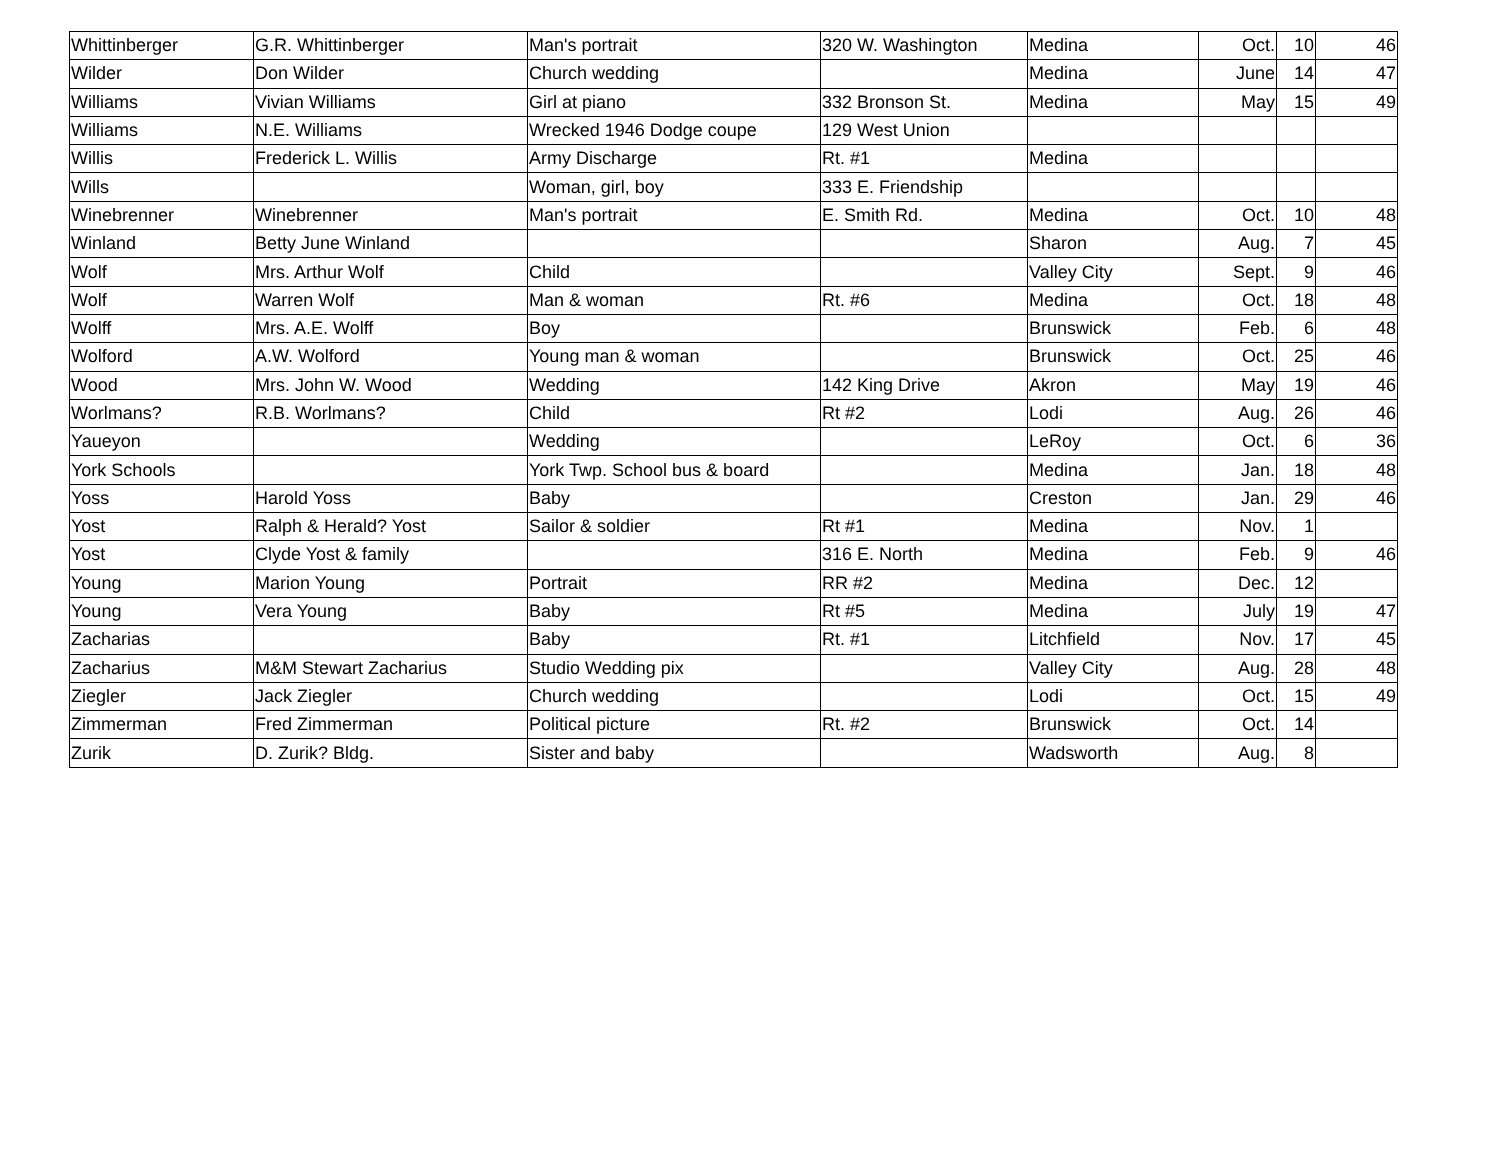| Whittinberger | G.R. Whittinberger | Man's portrait | 320 W. Washington | Medina | Oct. | 10 | 46 |
| Wilder | Don Wilder | Church wedding | | Medina | June | 14 | 47 |
| Williams | Vivian Williams | Girl at piano | 332 Bronson St. | Medina | May | 15 | 49 |
| Williams | N.E. Williams | Wrecked 1946 Dodge coupe | 129 West Union | | | | |
| Willis | Frederick L. Willis | Army Discharge | Rt. #1 | Medina | | | |
| Wills | | Woman, girl, boy | 333 E. Friendship | | | | |
| Winebrenner | Winebrenner | Man's portrait | E. Smith Rd. | Medina | Oct. | 10 | 48 |
| Winland | Betty June Winland | | | Sharon | Aug. | 7 | 45 |
| Wolf | Mrs. Arthur Wolf | Child | | Valley City | Sept. | 9 | 46 |
| Wolf | Warren Wolf | Man & woman | Rt. #6 | Medina | Oct. | 18 | 48 |
| Wolff | Mrs. A.E. Wolff | Boy | | Brunswick | Feb. | 6 | 48 |
| Wolford | A.W. Wolford | Young man & woman | | Brunswick | Oct. | 25 | 46 |
| Wood | Mrs. John W. Wood | Wedding | 142 King Drive | Akron | May | 19 | 46 |
| Worlmans? | R.B. Worlmans? | Child | Rt #2 | Lodi | Aug. | 26 | 46 |
| Yaueyon | | Wedding | | LeRoy | Oct. | 6 | 36 |
| York Schools | | York Twp. School bus & board | | Medina | Jan. | 18 | 48 |
| Yoss | Harold Yoss | Baby | | Creston | Jan. | 29 | 46 |
| Yost | Ralph & Herald? Yost | Sailor & soldier | Rt #1 | Medina | Nov. | 1 | |
| Yost | Clyde Yost & family | | 316 E. North | Medina | Feb. | 9 | 46 |
| Young | Marion Young | Portrait | RR #2 | Medina | Dec. | 12 | |
| Young | Vera Young | Baby | Rt #5 | Medina | July | 19 | 47 |
| Zacharias | | Baby | Rt. #1 | Litchfield | Nov. | 17 | 45 |
| Zacharius | M&M Stewart Zacharius | Studio Wedding pix | | Valley City | Aug. | 28 | 48 |
| Ziegler | Jack Ziegler | Church wedding | | Lodi | Oct. | 15 | 49 |
| Zimmerman | Fred Zimmerman | Political picture | Rt. #2 | Brunswick | Oct. | 14 | |
| Zurik | D. Zurik? Bldg. | Sister and baby | | Wadsworth | Aug. | 8 | |